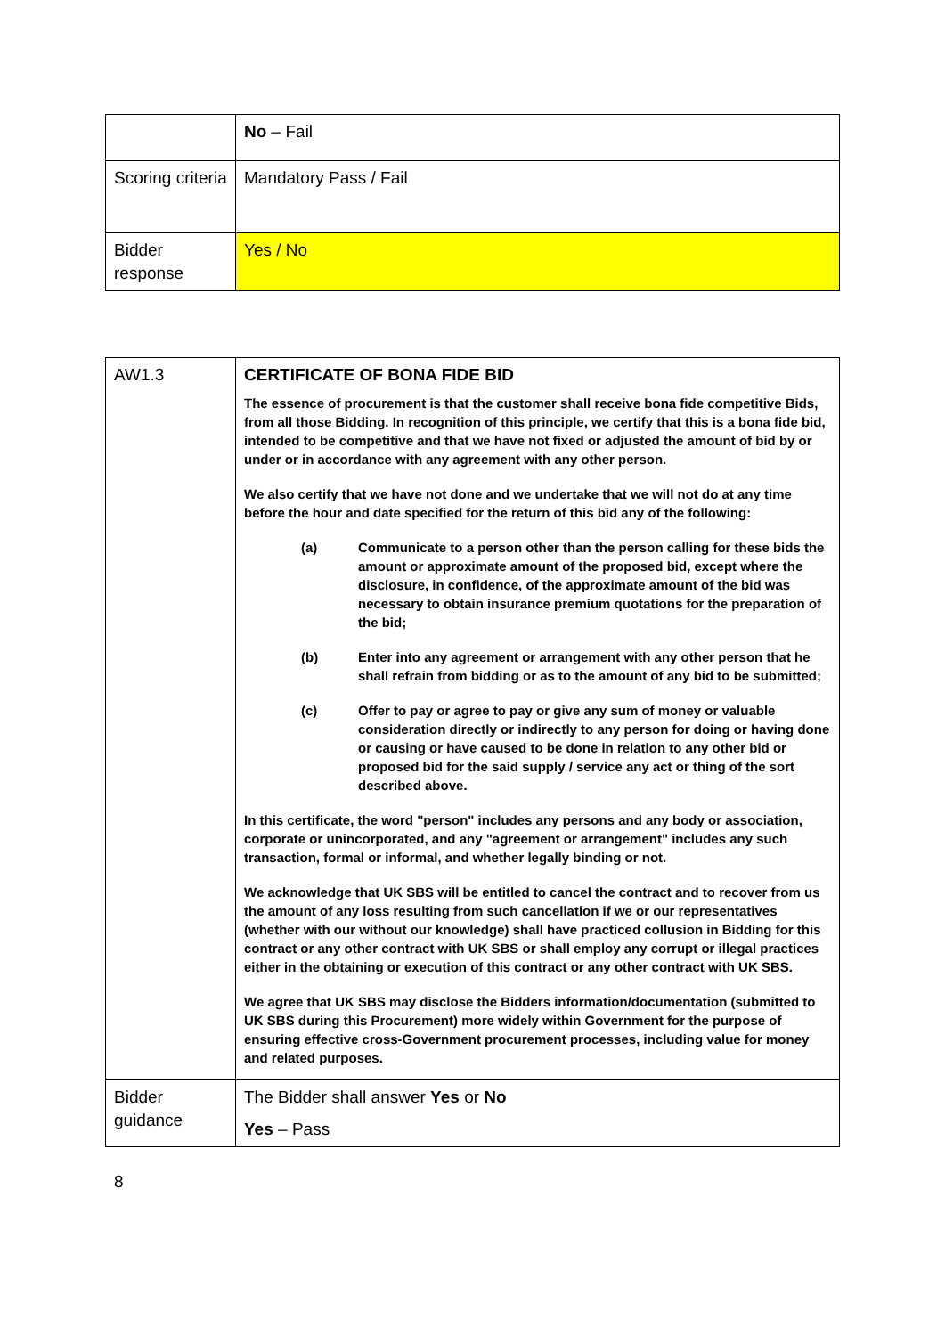| | No – Fail |
| Scoring criteria | Mandatory Pass / Fail |
| Bidder response | Yes / No |
| AW1.3 | CERTIFICATE OF BONA FIDE BID The essence of procurement is that the customer shall receive bona fide competitive Bids, from all those Bidding. In recognition of this principle, we certify that this is a bona fide bid, intended to be competitive and that we have not fixed or adjusted the amount of bid by or under or in accordance with any agreement with any other person. We also certify that we have not done and we undertake that we will not do at any time before the hour and date specified for the return of this bid any of the following: (a) Communicate to a person other than the person calling for these bids the amount or approximate amount of the proposed bid, except where the disclosure, in confidence, of the approximate amount of the bid was necessary to obtain insurance premium quotations for the preparation of the bid; (b) Enter into any agreement or arrangement with any other person that he shall refrain from bidding or as to the amount of any bid to be submitted; (c) Offer to pay or agree to pay or give any sum of money or valuable consideration directly or indirectly to any person for doing or having done or causing or have caused to be done in relation to any other bid or proposed bid for the said supply / service any act or thing of the sort described above. In this certificate, the word "person" includes any persons and any body or association, corporate or unincorporated, and any "agreement or arrangement" includes any such transaction, formal or informal, and whether legally binding or not. We acknowledge that UK SBS will be entitled to cancel the contract and to recover from us the amount of any loss resulting from such cancellation if we or our representatives (whether with our without our knowledge) shall have practiced collusion in Bidding for this contract or any other contract with UK SBS or shall employ any corrupt or illegal practices either in the obtaining or execution of this contract or any other contract with UK SBS. We agree that UK SBS may disclose the Bidders information/documentation (submitted to UK SBS during this Procurement) more widely within Government for the purpose of ensuring effective cross-Government procurement processes, including value for money and related purposes. |
| Bidder guidance | The Bidder shall answer Yes or No Yes – Pass |
8